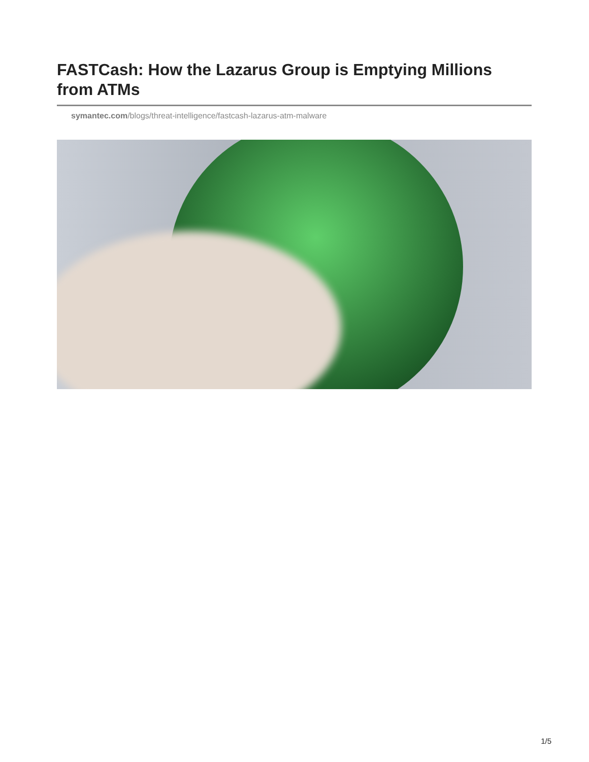FASTCash: How the Lazarus Group is Emptying Millions from ATMs
symantec.com/blogs/threat-intelligence/fastcash-lazarus-atm-malware
1/5